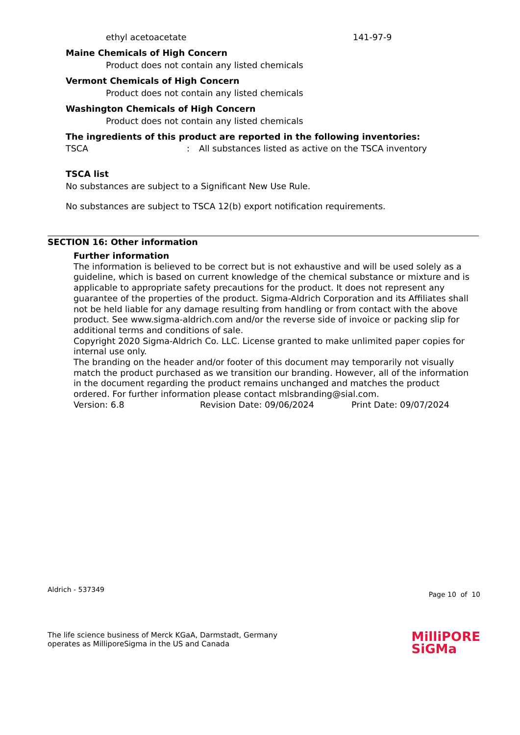ethyl acetoacetate 141-97-9
Maine Chemicals of High Concern
Product does not contain any listed chemicals
Vermont Chemicals of High Concern
Product does not contain any listed chemicals
Washington Chemicals of High Concern
Product does not contain any listed chemicals
The ingredients of this product are reported in the following inventories:
TSCA: All substances listed as active on the TSCA inventory
TSCA list
No substances are subject to a Significant New Use Rule.
No substances are subject to TSCA 12(b) export notification requirements.
SECTION 16: Other information
Further information
The information is believed to be correct but is not exhaustive and will be used solely as a guideline, which is based on current knowledge of the chemical substance or mixture and is applicable to appropriate safety precautions for the product. It does not represent any guarantee of the properties of the product. Sigma-Aldrich Corporation and its Affiliates shall not be held liable for any damage resulting from handling or from contact with the above product. See www.sigma-aldrich.com and/or the reverse side of invoice or packing slip for additional terms and conditions of sale.
Copyright 2020 Sigma-Aldrich Co. LLC. License granted to make unlimited paper copies for internal use only.
The branding on the header and/or footer of this document may temporarily not visually match the product purchased as we transition our branding. However, all of the information in the document regarding the product remains unchanged and matches the product ordered. For further information please contact mlsbranding@sial.com.
Version: 6.8 Revision Date: 09/06/2024 Print Date: 09/07/2024
Aldrich - 537349 Page 10 of 10
The life science business of Merck KGaA, Darmstadt, Germany
operates as MilliporeSigma in the US and Canada
MilliPORE
SiGMa